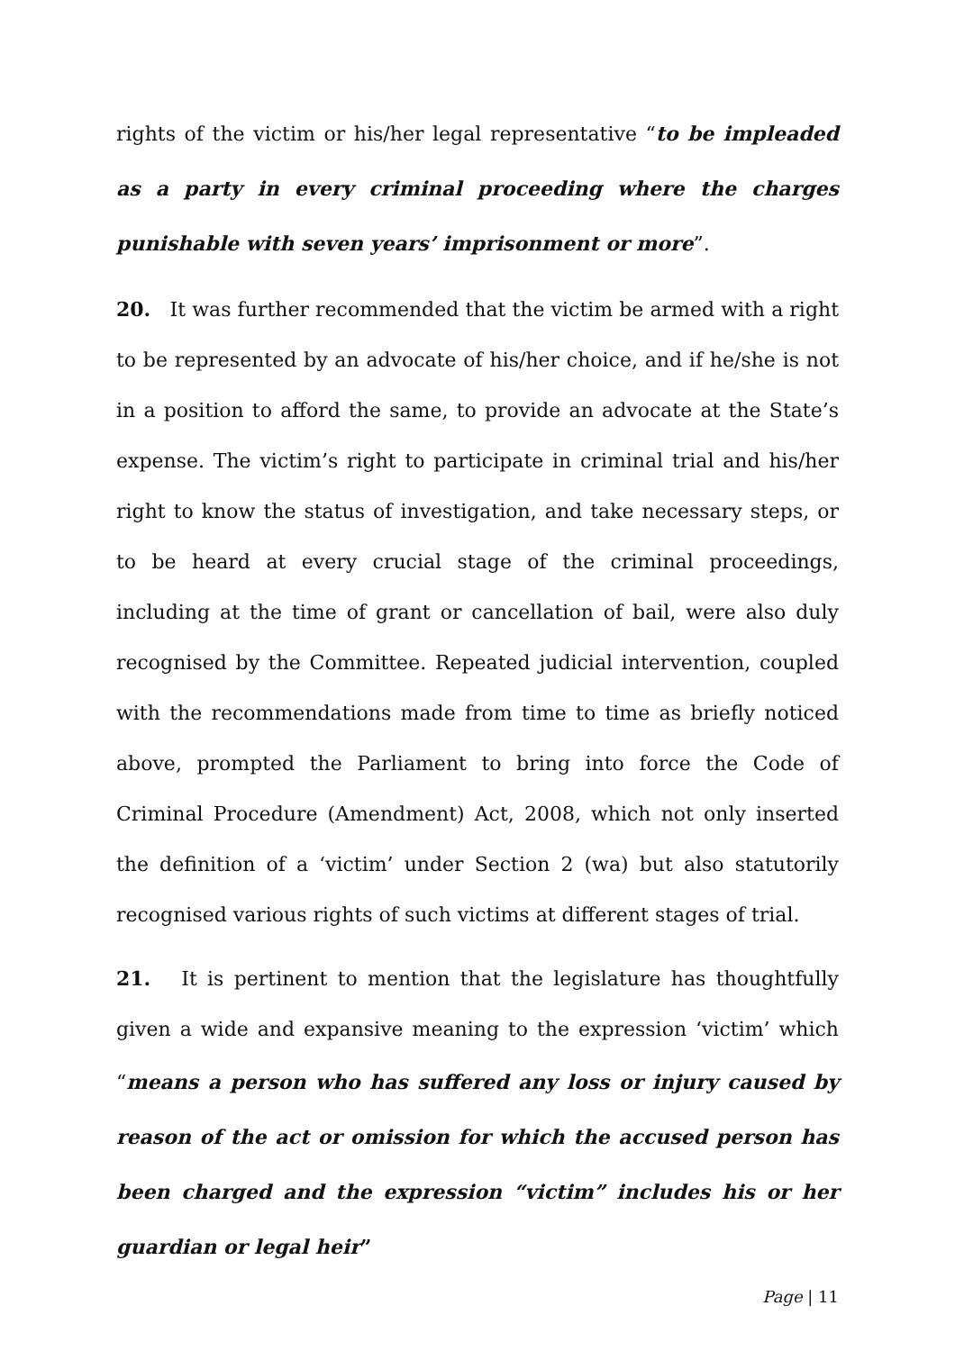rights of the victim or his/her legal representative “to be impleaded as a party in every criminal proceeding where the charges punishable with seven years’ imprisonment or more”.
20. It was further recommended that the victim be armed with a right to be represented by an advocate of his/her choice, and if he/she is not in a position to afford the same, to provide an advocate at the State’s expense. The victim’s right to participate in criminal trial and his/her right to know the status of investigation, and take necessary steps, or to be heard at every crucial stage of the criminal proceedings, including at the time of grant or cancellation of bail, were also duly recognised by the Committee. Repeated judicial intervention, coupled with the recommendations made from time to time as briefly noticed above, prompted the Parliament to bring into force the Code of Criminal Procedure (Amendment) Act, 2008, which not only inserted the definition of a ‘victim’ under Section 2 (wa) but also statutorily recognised various rights of such victims at different stages of trial.
21. It is pertinent to mention that the legislature has thoughtfully given a wide and expansive meaning to the expression ‘victim’ which “means a person who has suffered any loss or injury caused by reason of the act or omission for which the accused person has been charged and the expression “victim” includes his or her guardian or legal heir”
Page | 11